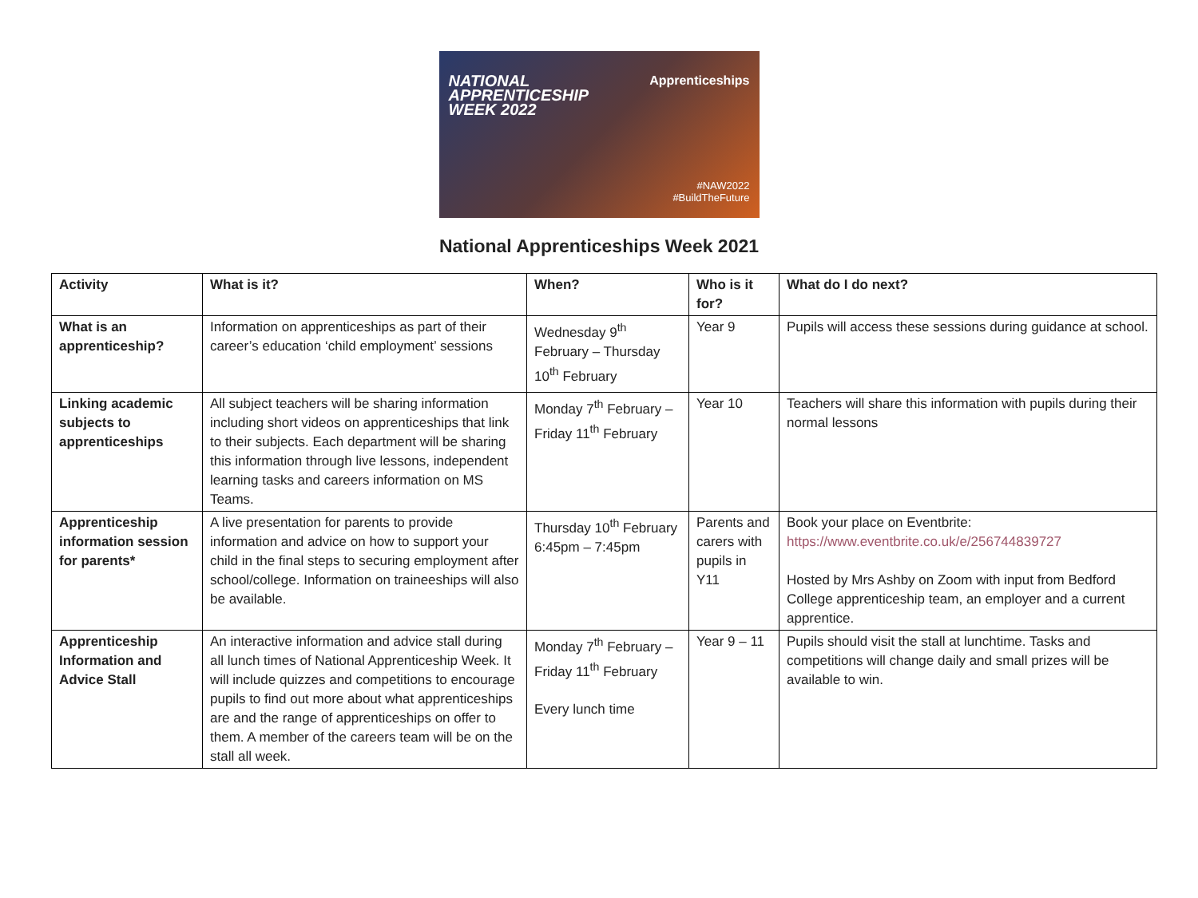NATIONAL
APPRENTICESHIP
WEEK 2022
Apprenticeships
#NAW2022
#BuildTheFuture
National Apprenticeships Week 2021
| Activity | What is it? | When? | Who is it for? | What do I do next? |
| --- | --- | --- | --- | --- |
| What is an apprenticeship? | Information on apprenticeships as part of their career’s education ‘child employment’ sessions | Wednesday 9<sup>th</sup> February – Thursday 10<sup>th</sup> February | Year 9 | Pupils will access these sessions during guidance at school. |
| Linking academic subjects to apprenticeships | All subject teachers will be sharing information including short videos on apprenticeships that link to their subjects. Each department will be sharing this information through live lessons, independent learning tasks and careers information on MS Teams. | Monday 7<sup>th</sup> February – Friday 11<sup>th</sup> February | Year 10 | Teachers will share this information with pupils during their normal lessons |
| Apprenticeship information session for parents* | A live presentation for parents to provide information and advice on how to support your child in the final steps to securing employment after school/college. Information on traineeships will also be available. | Thursday 10<sup>th</sup> February 6:45pm – 7:45pm | Parents and carers with pupils in Y11 | Book your place on Eventbrite: https://www.eventbrite.co.uk/e/256744839727 Hosted by Mrs Ashby on Zoom with input from Bedford College apprenticeship team, an employer and a current apprentice. |
| Apprenticeship Information and Advice Stall | An interactive information and advice stall during all lunch times of National Apprenticeship Week. It will include quizzes and competitions to encourage pupils to find out more about what apprenticeships are and the range of apprenticeships on offer to them. A member of the careers team will be on the stall all week. | Monday 7<sup>th</sup> February – Friday 11<sup>th</sup> February Every lunch time | Year 9 – 11 | Pupils should visit the stall at lunchtime. Tasks and competitions will change daily and small prizes will be available to win. |